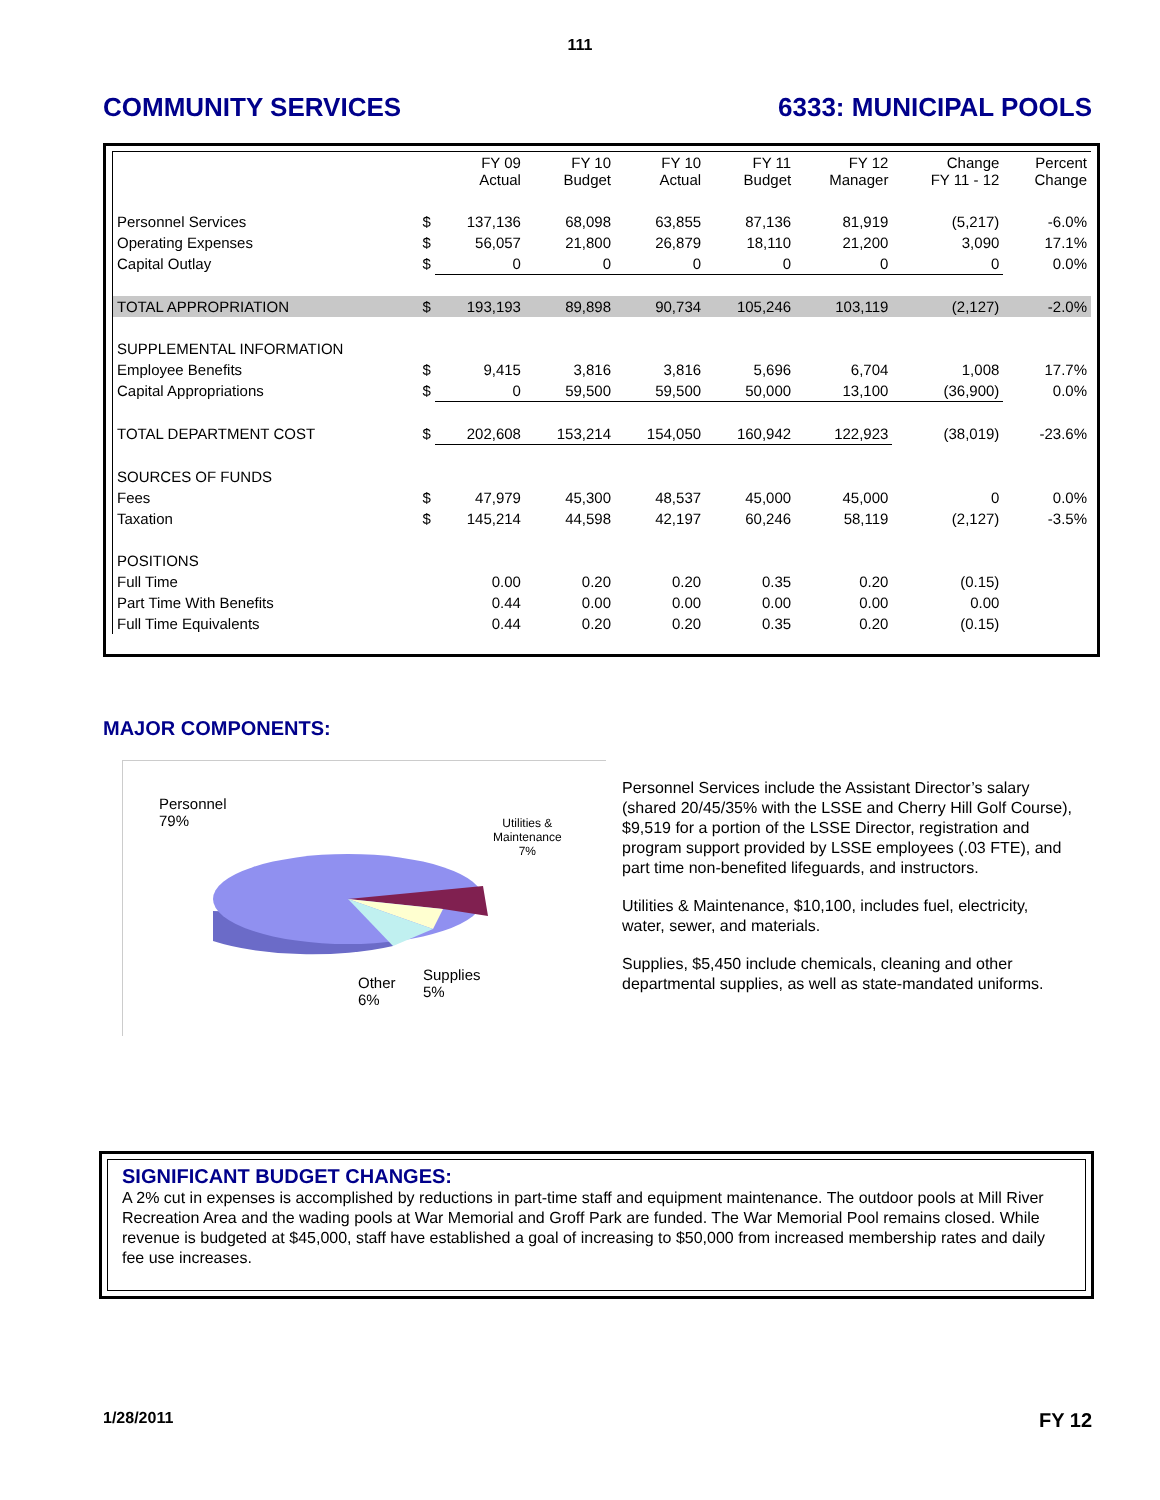111
COMMUNITY SERVICES 6333: MUNICIPAL POOLS
| | | FY 09 Actual | FY 10 Budget | FY 10 Actual | FY 11 Budget | FY 12 Manager | Change FY 11 - 12 | Percent Change |
| --- | --- | --- | --- | --- | --- | --- | --- | --- |
| Personnel Services | $ | 137,136 | 68,098 | 63,855 | 87,136 | 81,919 | (5,217) | -6.0% |
| Operating Expenses | $ | 56,057 | 21,800 | 26,879 | 18,110 | 21,200 | 3,090 | 17.1% |
| Capital Outlay | $ | 0 | 0 | 0 | 0 | 0 | 0 | 0.0% |
| TOTAL APPROPRIATION | $ | 193,193 | 89,898 | 90,734 | 105,246 | 103,119 | (2,127) | -2.0% |
| SUPPLEMENTAL INFORMATION | | | | | | | | |
| Employee Benefits | $ | 9,415 | 3,816 | 3,816 | 5,696 | 6,704 | 1,008 | 17.7% |
| Capital Appropriations | $ | 0 | 59,500 | 59,500 | 50,000 | 13,100 | (36,900) | 0.0% |
| TOTAL DEPARTMENT COST | $ | 202,608 | 153,214 | 154,050 | 160,942 | 122,923 | (38,019) | -23.6% |
| SOURCES OF FUNDS | | | | | | | | |
| Fees | $ | 47,979 | 45,300 | 48,537 | 45,000 | 45,000 | 0 | 0.0% |
| Taxation | $ | 145,214 | 44,598 | 42,197 | 60,246 | 58,119 | (2,127) | -3.5% |
| POSITIONS | | | | | | | | |
| Full Time | | 0.00 | 0.20 | 0.20 | 0.35 | 0.20 | (0.15) | |
| Part Time With Benefits | | 0.44 | 0.00 | 0.00 | 0.00 | 0.00 | 0.00 | |
| Full Time Equivalents | | 0.44 | 0.20 | 0.20 | 0.35 | 0.20 | (0.15) | |
MAJOR COMPONENTS:
Personnel
79%
Utilities &
Maintenance
7%
Other
6%
Supplies
5%
Personnel Services include the Assistant Director’s salary (shared 20/45/35% with the LSSE and Cherry Hill Golf Course), $9,519 for a portion of the LSSE Director, registration and program support provided by LSSE employees (.03 FTE), and part time non-benefited lifeguards, and instructors.
Utilities & Maintenance, $10,100, includes fuel, electricity, water, sewer, and materials.
Supplies, $5,450 include chemicals, cleaning and other departmental supplies, as well as state-mandated uniforms.
SIGNIFICANT BUDGET CHANGES:
A 2% cut in expenses is accomplished by reductions in part-time staff and equipment maintenance. The outdoor pools at Mill River Recreation Area and the wading pools at War Memorial and Groff Park are funded. The War Memorial Pool remains closed. While revenue is budgeted at $45,000, staff have established a goal of increasing to $50,000 from increased membership rates and daily fee use increases.
1/28/2011 FY 12